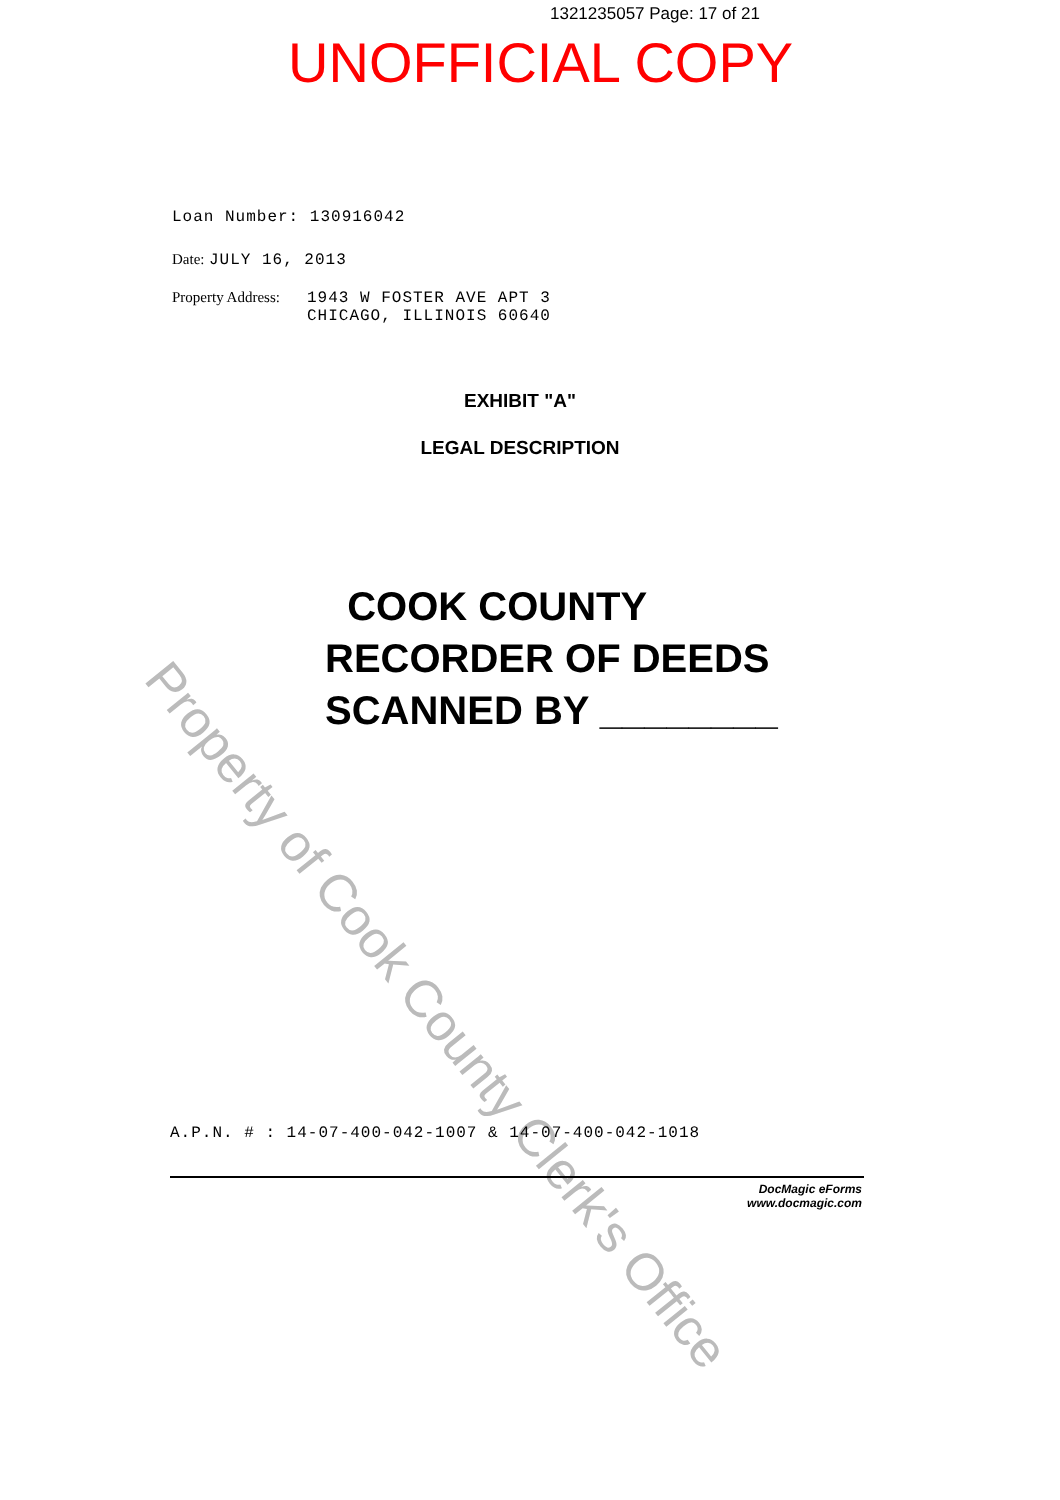1321235057 Page: 17 of 21
UNOFFICIAL COPY
Loan Number: 130916042
Date: JULY 16, 2013
Property Address: 1943 W FOSTER AVE APT 3
CHICAGO, ILLINOIS 60640
EXHIBIT "A"
LEGAL DESCRIPTION
COOK COUNTY
RECORDER OF DEEDS
SCANNED BY ________
Property of Cook County Clerk's Office
A.P.N. # : 14-07-400-042-1007 & 14-07-400-042-1018
DocMagic eForms
www.docmagic.com